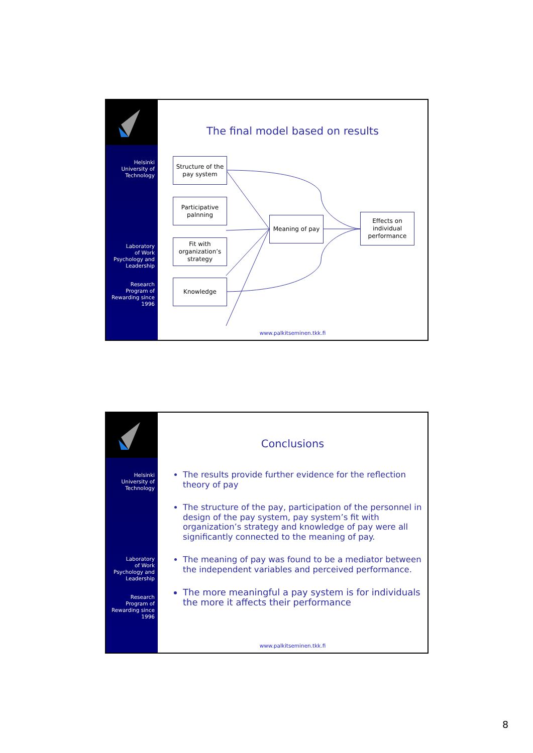Helsinki
University of
Technology
Laboratory
of Work
Psychology and
Leadership
Research
Program of
Rewarding since
1996
The final model based on results
Structure of the pay system
Participative palnning
Fit with organization’s strategy
Knowledge
Meaning of pay
Effects on individual performance
www.palkitseminen.tkk.fi
Helsinki
University of
Technology
Laboratory
of Work
Psychology and
Leadership
Research
Program of
Rewarding since
1996
Conclusions
The results provide further evidence for the reflection theory of pay
The structure of the pay, participation of the personnel in design of the pay system, pay system’s fit with organization’s strategy and knowledge of pay were all significantly connected to the meaning of pay.
The meaning of pay was found to be a mediator between the independent variables and perceived performance.
The more meaningful a pay system is for individuals the more it affects their performance
www.palkitseminen.tkk.fi
8